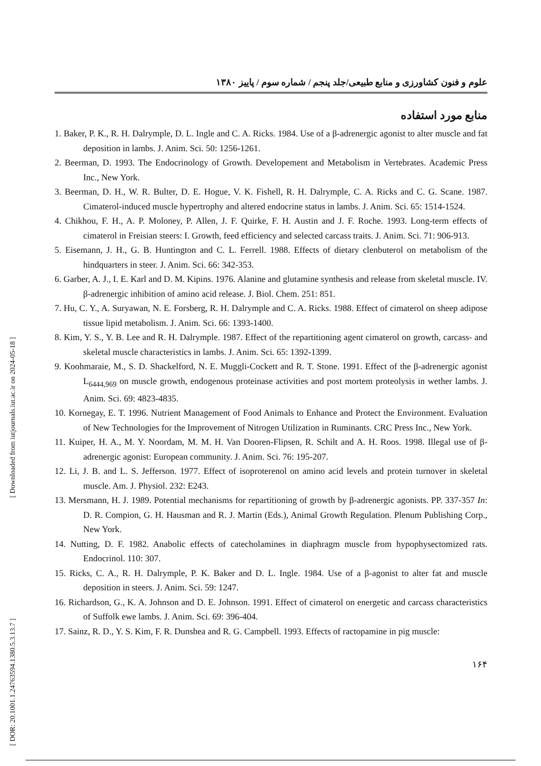[ Downloaded from iutjournals.iut.ac.ir on 2024-05-18 ]
[ DOR: 20.1001.1.24763594.1380.5.3.13.7 ]
علوم و فنون کشاورزی و منابع طبیعی/جلد پنجم / شماره سوم / پاییز ۱۳۸۰
منابع مورد استفاده
1. Baker, P. K., R. H. Dalrymple, D. L. Ingle and C. A. Ricks. 1984. Use of a β-adrenergic agonist to alter muscle and fat deposition in lambs. J. Anim. Sci. 50: 1256-1261.
2. Beerman, D. 1993. The Endocrinology of Growth. Developement and Metabolism in Vertebrates. Academic Press Inc., New York.
3. Beerman, D. H., W. R. Bulter, D. E. Hogue, V. K. Fishell, R. H. Dalrymple, C. A. Ricks and C. G. Scane. 1987. Cimaterol-induced muscle hypertrophy and altered endocrine status in lambs. J. Anim. Sci. 65: 1514-1524.
4. Chikhou, F. H., A. P. Moloney, P. Allen, J. F. Quirke, F. H. Austin and J. F. Roche. 1993. Long-term effects of cimaterol in Freisian steers: I. Growth, feed efficiency and selected carcass traits. J. Anim. Sci. 71: 906-913.
5. Eisemann, J. H., G. B. Huntington and C. L. Ferrell. 1988. Effects of dietary clenbuterol on metabolism of the hindquarters in steer. J. Anim. Sci. 66: 342-353.
6. Garber, A. J., I. E. Karl and D. M. Kipins. 1976. Alanine and glutamine synthesis and release from skeletal muscle. IV. β-adrenergic inhibition of amino acid release. J. Biol. Chem. 251: 851.
7. Hu, C. Y., A. Suryawan, N. E. Forsberg, R. H. Dalrymple and C. A. Ricks. 1988. Effect of cimaterol on sheep adipose tissue lipid metabolism. J. Anim. Sci. 66: 1393-1400.
8. Kim, Y. S., Y. B. Lee and R. H. Dalrymple. 1987. Effect of the repartitioning agent cimaterol on growth, carcass- and skeletal muscle characteristics in lambs. J. Anim. Sci. 65: 1392-1399.
9. Koohmaraie, M., S. D. Shackelford, N. E. Muggli-Cockett and R. T. Stone. 1991. Effect of the β-adrenergic agonist L<sub>6444,969</sub> on muscle growth, endogenous proteinase activities and post mortem proteolysis in wether lambs. J. Anim. Sci. 69: 4823-4835.
10. Kornegay, E. T. 1996. Nutrient Management of Food Animals to Enhance and Protect the Environment. Evaluation of New Technologies for the Improvement of Nitrogen Utilization in Ruminants. CRC Press Inc., New York.
11. Kuiper, H. A., M. Y. Noordam, M. M. H. Van Dooren-Flipsen, R. Schilt and A. H. Roos. 1998. Illegal use of β-adrenergic agonist: European community. J. Anim. Sci. 76: 195-207.
12. Li, J. B. and L. S. Jefferson. 1977. Effect of isoproterenol on amino acid levels and protein turnover in skeletal muscle. Am. J. Physiol. 232: E243.
13. Mersmann, H. J. 1989. Potential mechanisms for repartitioning of growth by β-adrenergic agonists. PP. 337-357 In: D. R. Compion, G. H. Hausman and R. J. Martin (Eds.), Animal Growth Regulation. Plenum Publishing Corp., New York.
14. Nutting, D. F. 1982. Anabolic effects of catecholamines in diaphragm muscle from hypophysectomized rats. Endocrinol. 110: 307.
15. Ricks, C. A., R. H. Dalrymple, P. K. Baker and D. L. Ingle. 1984. Use of a β-agonist to alter fat and muscle deposition in steers. J. Anim. Sci. 59: 1247.
16. Richardson, G., K. A. Johnson and D. E. Johnson. 1991. Effect of cimaterol on energetic and carcass characteristics of Suffolk ewe lambs. J. Anim. Sci. 69: 396-404.
17. Sainz, R. D., Y. S. Kim, F. R. Dunshea and R. G. Campbell. 1993. Effects of ractopamine in pig muscle:
۱۶۴